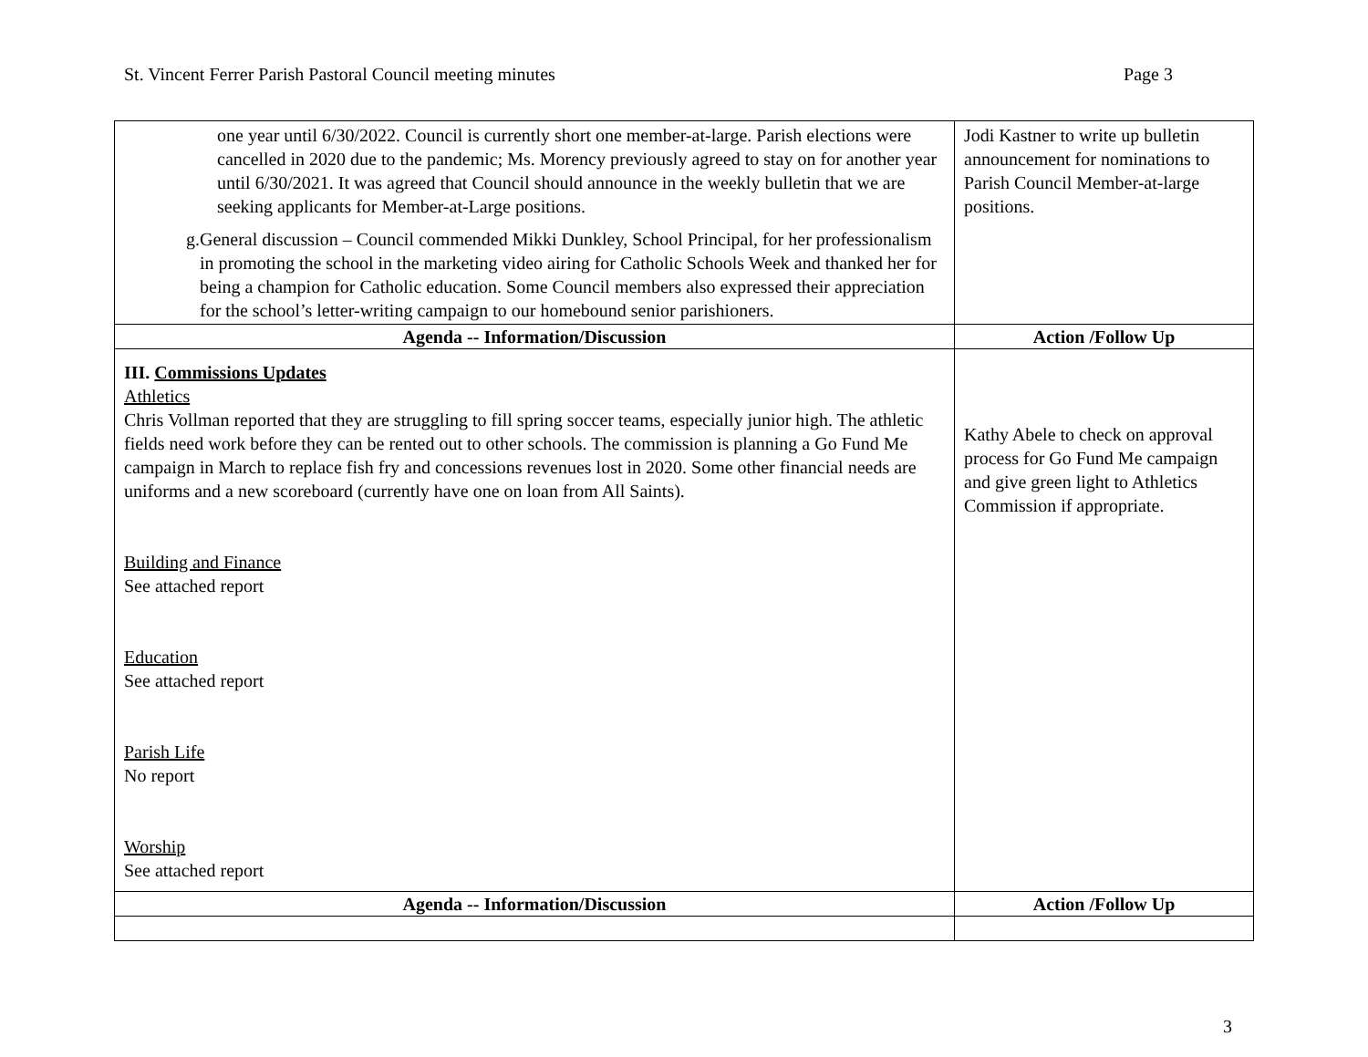St. Vincent Ferrer Parish Pastoral Council meeting minutes Page 3
| one year until 6/30/2022. Council is currently short one member-at-large. Parish elections were cancelled in 2020 due to the pandemic; Ms. Morency previously agreed to stay on for another year until 6/30/2021. It was agreed that Council should announce in the weekly bulletin that we are seeking applicants for Member-at-Large positions. g. General discussion – Council commended Mikki Dunkley, School Principal, for her professionalism in promoting the school in the marketing video airing for Catholic Schools Week and thanked her for being a champion for Catholic education. Some Council members also expressed their appreciation for the school’s letter-writing campaign to our homebound senior parishioners. | Jodi Kastner to write up bulletin announcement for nominations to Parish Council Member-at-large positions. |
| Agenda -- Information/Discussion | Action /Follow Up |
| III. Commissions Updates Athletics Chris Vollman reported that they are struggling to fill spring soccer teams, especially junior high. The athletic fields need work before they can be rented out to other schools. The commission is planning a Go Fund Me campaign in March to replace fish fry and concessions revenues lost in 2020. Some other financial needs are uniforms and a new scoreboard (currently have one on loan from All Saints). Building and Finance See attached report Education See attached report Parish Life No report Worship See attached report | Kathy Abele to check on approval process for Go Fund Me campaign and give green light to Athletics Commission if appropriate. |
| Agenda -- Information/Discussion | Action /Follow Up |
3